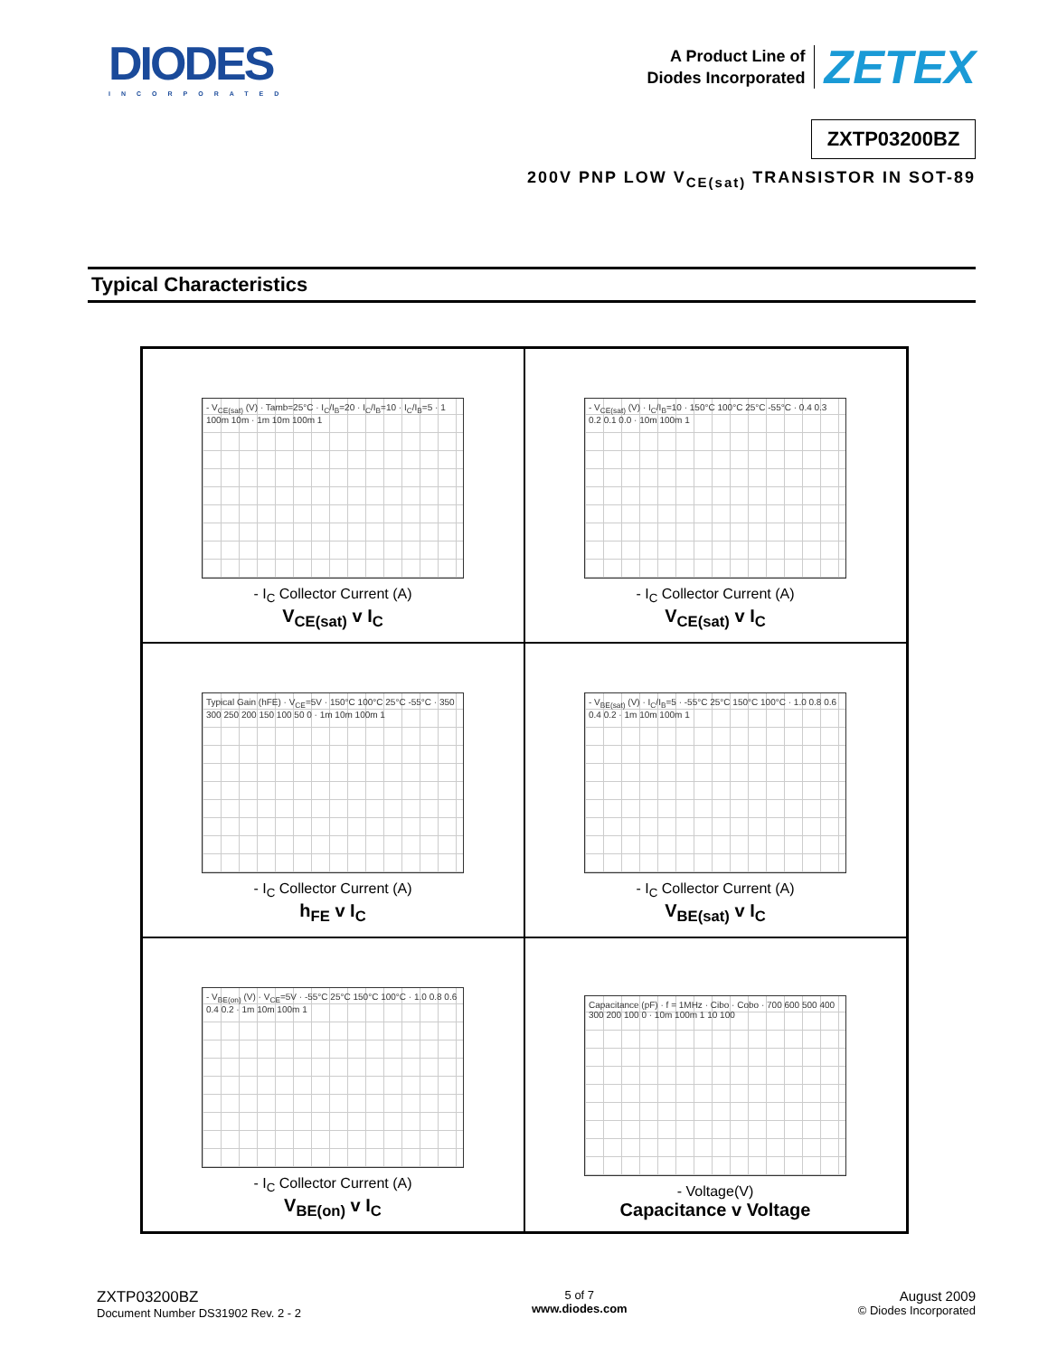DIODES
INCORPORATED
A Product Line of
Diodes Incorporated
ZETEX
ZXTP03200BZ
200V PNP LOW V<sub>CE(sat)</sub> TRANSISTOR IN SOT-89
Typical Characteristics
- V<sub>CE(sat)</sub> (V) · Tamb=25°C · I<sub>C</sub>/I<sub>B</sub>=20 · I<sub>C</sub>/I<sub>B</sub>=10 · I<sub>C</sub>/I<sub>B</sub>=5 · 1 100m 10m · 1m 10m 100m 1
- I<sub>C</sub> Collector Current (A)
V<sub>CE(sat)</sub> v I<sub>C</sub>
- V<sub>CE(sat)</sub> (V) · I<sub>C</sub>/I<sub>B</sub>=10 · 150°C 100°C 25°C -55°C · 0.4 0.3 0.2 0.1 0.0 · 10m 100m 1
- I<sub>C</sub> Collector Current (A)
V<sub>CE(sat)</sub> v I<sub>C</sub>
Typical Gain (hFE) · V<sub>CE</sub>=5V · 150°C 100°C 25°C -55°C · 350 300 250 200 150 100 50 0 · 1m 10m 100m 1
- I<sub>C</sub> Collector Current (A)
h<sub>FE</sub> v I<sub>C</sub>
- V<sub>BE(sat)</sub> (V) · I<sub>C</sub>/I<sub>B</sub>=5 · -55°C 25°C 150°C 100°C · 1.0 0.8 0.6 0.4 0.2 · 1m 10m 100m 1
- I<sub>C</sub> Collector Current (A)
V<sub>BE(sat)</sub> v I<sub>C</sub>
- V<sub>BE(on)</sub> (V) · V<sub>CE</sub>=5V · -55°C 25°C 150°C 100°C · 1.0 0.8 0.6 0.4 0.2 · 1m 10m 100m 1
- I<sub>C</sub> Collector Current (A)
V<sub>BE(on)</sub> v I<sub>C</sub>
Capacitance (pF) · f = 1MHz · Cibo · Cobo · 700 600 500 400 300 200 100 0 · 10m 100m 1 10 100
- Voltage(V)
Capacitance v Voltage
ZXTP03200BZ
Document Number DS31902 Rev. 2 - 2
5 of 7
www.diodes.com
August 2009
© Diodes Incorporated